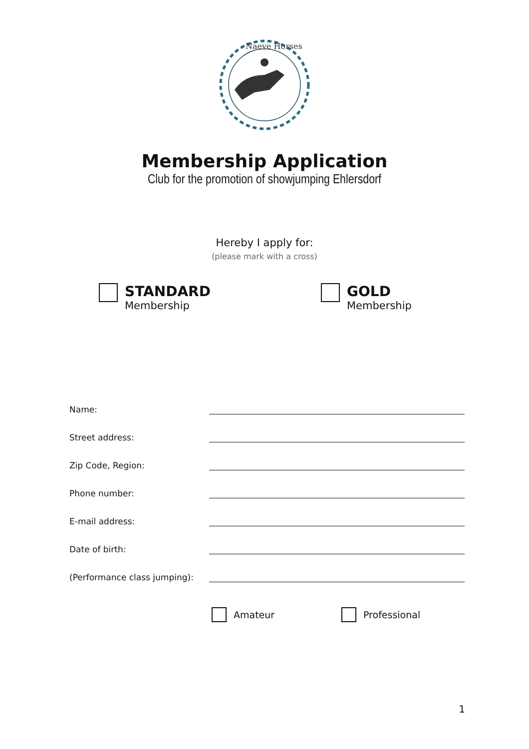Naeve Horses
Membership Application
Club for the promotion of showjumping Ehlersdorf
Hereby I apply for:
(please mark with a cross)
STANDARD
Membership
GOLD
Membership
Name:
Street address:
Zip Code, Region:
Phone number:
E-mail address:
Date of birth:
(Performance class jumping):
Amateur Professional
1